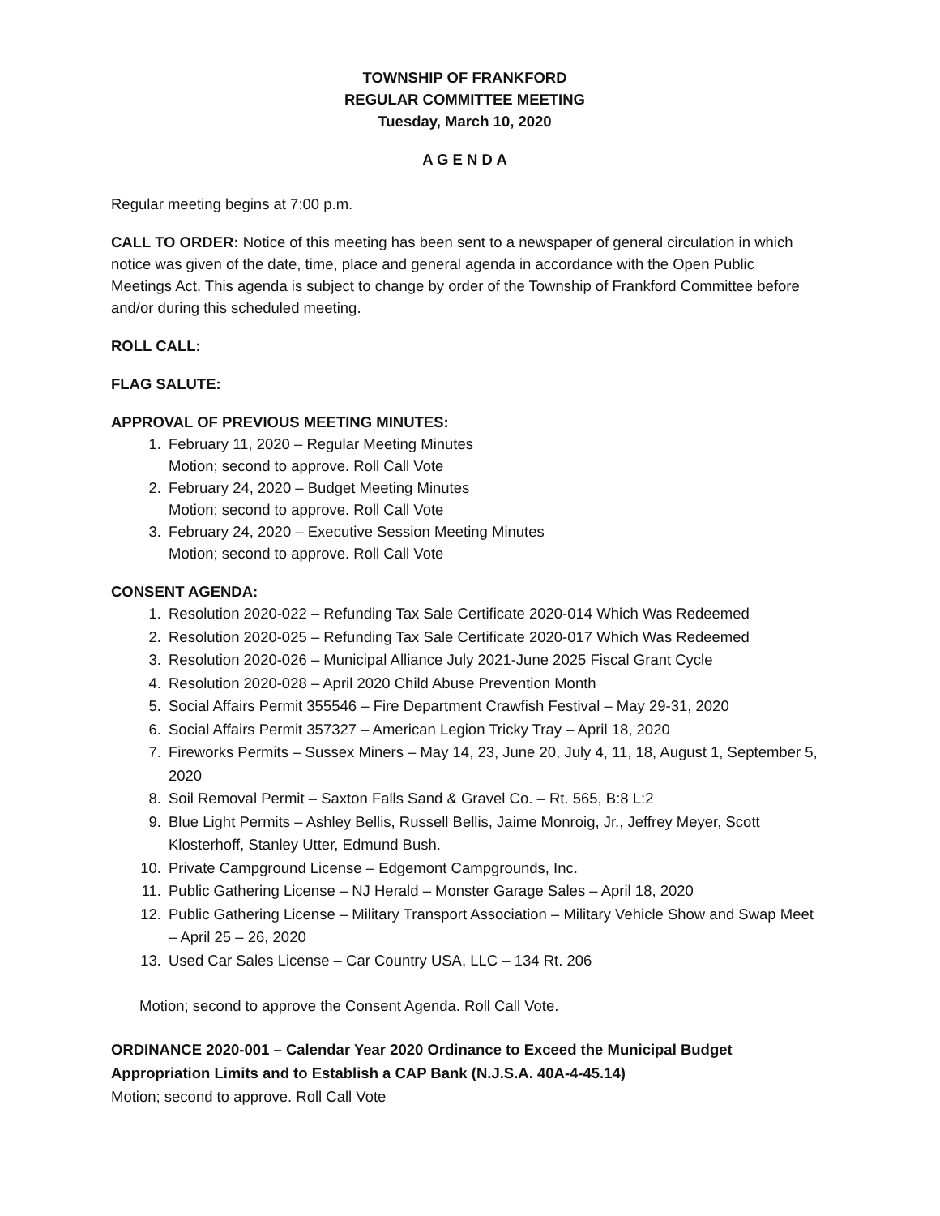TOWNSHIP OF FRANKFORD
REGULAR COMMITTEE MEETING
Tuesday, March 10, 2020
A G E N D A
Regular meeting begins at 7:00 p.m.
CALL TO ORDER: Notice of this meeting has been sent to a newspaper of general circulation in which notice was given of the date, time, place and general agenda in accordance with the Open Public Meetings Act. This agenda is subject to change by order of the Township of Frankford Committee before and/or during this scheduled meeting.
ROLL CALL:
FLAG SALUTE:
APPROVAL OF PREVIOUS MEETING MINUTES:
1. February 11, 2020 – Regular Meeting Minutes
Motion; second to approve. Roll Call Vote
2. February 24, 2020 – Budget Meeting Minutes
Motion; second to approve. Roll Call Vote
3. February 24, 2020 – Executive Session Meeting Minutes
Motion; second to approve. Roll Call Vote
CONSENT AGENDA:
1. Resolution 2020-022 – Refunding Tax Sale Certificate 2020-014 Which Was Redeemed
2. Resolution 2020-025 – Refunding Tax Sale Certificate 2020-017 Which Was Redeemed
3. Resolution 2020-026 – Municipal Alliance July 2021-June 2025 Fiscal Grant Cycle
4. Resolution 2020-028 – April 2020 Child Abuse Prevention Month
5. Social Affairs Permit 355546 – Fire Department Crawfish Festival – May 29-31, 2020
6. Social Affairs Permit 357327 – American Legion Tricky Tray – April 18, 2020
7. Fireworks Permits – Sussex Miners – May 14, 23, June 20, July 4, 11, 18, August 1, September 5, 2020
8. Soil Removal Permit – Saxton Falls Sand & Gravel Co. – Rt. 565, B:8 L:2
9. Blue Light Permits – Ashley Bellis, Russell Bellis, Jaime Monroig, Jr., Jeffrey Meyer, Scott Klosterhoff, Stanley Utter, Edmund Bush.
10. Private Campground License – Edgemont Campgrounds, Inc.
11. Public Gathering License – NJ Herald – Monster Garage Sales – April 18, 2020
12. Public Gathering License – Military Transport Association – Military Vehicle Show and Swap Meet – April 25 – 26, 2020
13. Used Car Sales License – Car Country USA, LLC – 134 Rt. 206
Motion; second to approve the Consent Agenda. Roll Call Vote.
ORDINANCE 2020-001 – Calendar Year 2020 Ordinance to Exceed the Municipal Budget Appropriation Limits and to Establish a CAP Bank (N.J.S.A. 40A-4-45.14)
Motion; second to approve. Roll Call Vote